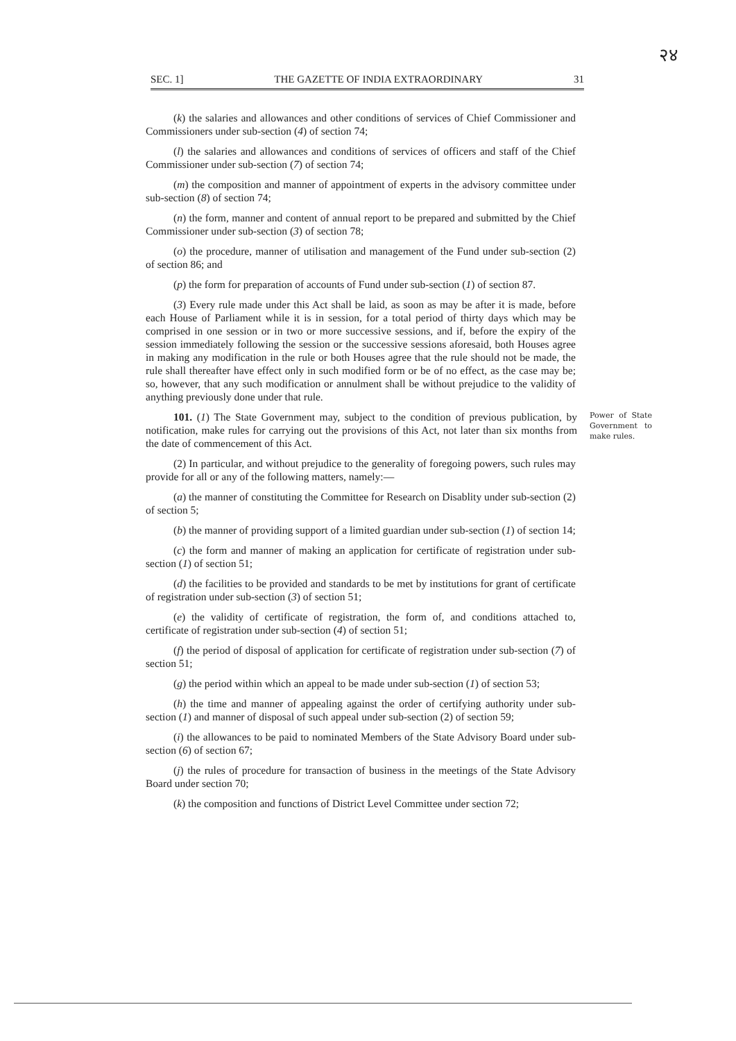२४
SEC. 1] THE GAZETTE OF INDIA EXTRAORDINARY 31
(k) the salaries and allowances and other conditions of services of Chief Commissioner and Commissioners under sub-section (4) of section 74;
(l) the salaries and allowances and conditions of services of officers and staff of the Chief Commissioner under sub-section (7) of section 74;
(m) the composition and manner of appointment of experts in the advisory committee under sub-section (8) of section 74;
(n) the form, manner and content of annual report to be prepared and submitted by the Chief Commissioner under sub-section (3) of section 78;
(o) the procedure, manner of utilisation and management of the Fund under sub-section (2) of section 86; and
(p) the form for preparation of accounts of Fund under sub-section (1) of section 87.
(3) Every rule made under this Act shall be laid, as soon as may be after it is made, before each House of Parliament while it is in session, for a total period of thirty days which may be comprised in one session or in two or more successive sessions, and if, before the expiry of the session immediately following the session or the successive sessions aforesaid, both Houses agree in making any modification in the rule or both Houses agree that the rule should not be made, the rule shall thereafter have effect only in such modified form or be of no effect, as the case may be; so, however, that any such modification or annulment shall be without prejudice to the validity of anything previously done under that rule.
101. (1) The State Government may, subject to the condition of previous publication, by notification, make rules for carrying out the provisions of this Act, not later than six months from the date of commencement of this Act.
Power of State Government to make rules.
(2) In particular, and without prejudice to the generality of foregoing powers, such rules may provide for all or any of the following matters, namely:—
(a) the manner of constituting the Committee for Research on Disablity under sub-section (2) of section 5;
(b) the manner of providing support of a limited guardian under sub-section (1) of section 14;
(c) the form and manner of making an application for certificate of registration under sub-section (1) of section 51;
(d) the facilities to be provided and standards to be met by institutions for grant of certificate of registration under sub-section (3) of section 51;
(e) the validity of certificate of registration, the form of, and conditions attached to, certificate of registration under sub-section (4) of section 51;
(f) the period of disposal of application for certificate of registration under sub-section (7) of section 51;
(g) the period within which an appeal to be made under sub-section (1) of section 53;
(h) the time and manner of appealing against the order of certifying authority under sub-section (1) and manner of disposal of such appeal under sub-section (2) of section 59;
(i) the allowances to be paid to nominated Members of the State Advisory Board under sub-section (6) of section 67;
(j) the rules of procedure for transaction of business in the meetings of the State Advisory Board under section 70;
(k) the composition and functions of District Level Committee under section 72;